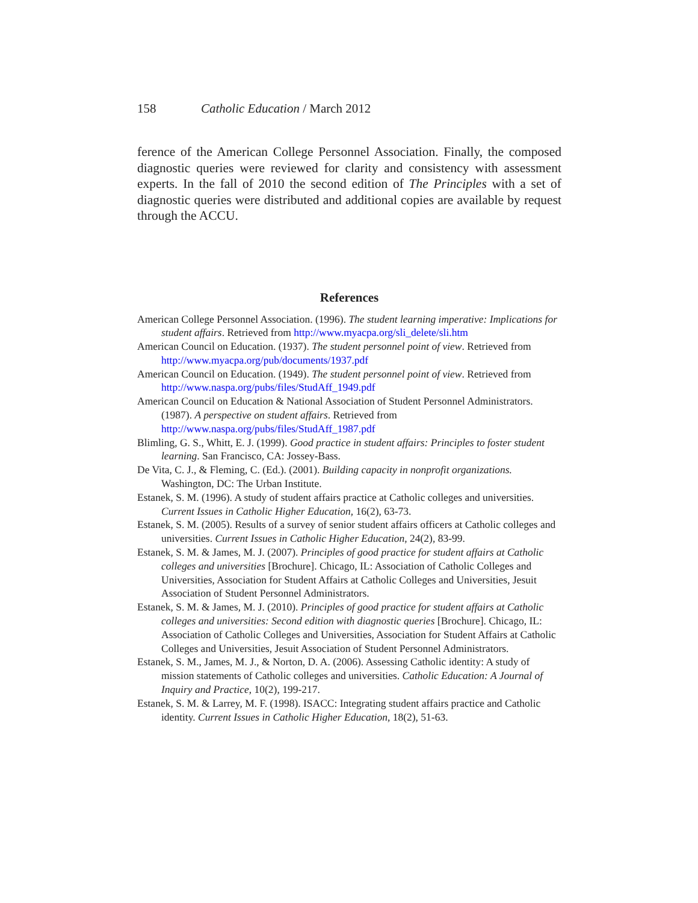158 Catholic Education / March 2012
ference of the American College Personnel Association. Finally, the composed diagnostic queries were reviewed for clarity and consistency with assessment experts. In the fall of 2010 the second edition of The Principles with a set of diagnostic queries were distributed and additional copies are available by request through the ACCU.
References
American College Personnel Association. (1996). The student learning imperative: Implications for student affairs. Retrieved from http://www.myacpa.org/sli_delete/sli.htm
American Council on Education. (1937). The student personnel point of view. Retrieved from http://www.myacpa.org/pub/documents/1937.pdf
American Council on Education. (1949). The student personnel point of view. Retrieved from http://www.naspa.org/pubs/files/StudAff_1949.pdf
American Council on Education & National Association of Student Personnel Administrators. (1987). A perspective on student affairs. Retrieved from http://www.naspa.org/pubs/files/StudAff_1987.pdf
Blimling, G. S., Whitt, E. J. (1999). Good practice in student affairs: Principles to foster student learning. San Francisco, CA: Jossey-Bass.
De Vita, C. J., & Fleming, C. (Ed.). (2001). Building capacity in nonprofit organizations. Washington, DC: The Urban Institute.
Estanek, S. M. (1996). A study of student affairs practice at Catholic colleges and universities. Current Issues in Catholic Higher Education, 16(2), 63-73.
Estanek, S. M. (2005). Results of a survey of senior student affairs officers at Catholic colleges and universities. Current Issues in Catholic Higher Education, 24(2), 83-99.
Estanek, S. M. & James, M. J. (2007). Principles of good practice for student affairs at Catholic colleges and universities [Brochure]. Chicago, IL: Association of Catholic Colleges and Universities, Association for Student Affairs at Catholic Colleges and Universities, Jesuit Association of Student Personnel Administrators.
Estanek, S. M. & James, M. J. (2010). Principles of good practice for student affairs at Catholic colleges and universities: Second edition with diagnostic queries [Brochure]. Chicago, IL: Association of Catholic Colleges and Universities, Association for Student Affairs at Catholic Colleges and Universities, Jesuit Association of Student Personnel Administrators.
Estanek, S. M., James, M. J., & Norton, D. A. (2006). Assessing Catholic identity: A study of mission statements of Catholic colleges and universities. Catholic Education: A Journal of Inquiry and Practice, 10(2), 199-217.
Estanek, S. M. & Larrey, M. F. (1998). ISACC: Integrating student affairs practice and Catholic identity. Current Issues in Catholic Higher Education, 18(2), 51-63.